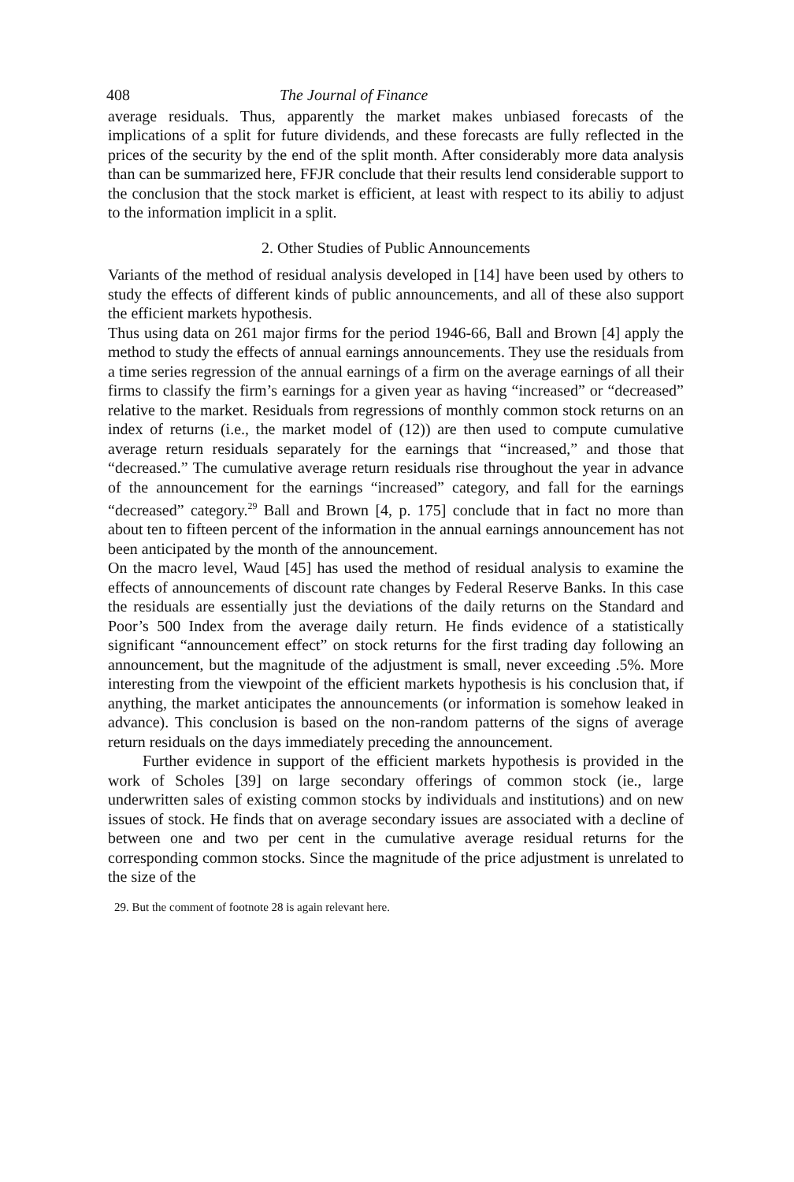408 The Journal of Finance
average residuals. Thus, apparently the market makes unbiased forecasts of the implications of a split for future dividends, and these forecasts are fully reflected in the prices of the security by the end of the split month. After considerably more data analysis than can be summarized here, FFJR conclude that their results lend considerable support to the conclusion that the stock market is efficient, at least with respect to its abiliy to adjust to the information implicit in a split.
2. Other Studies of Public Announcements
Variants of the method of residual analysis developed in [14] have been used by others to study the effects of different kinds of public announcements, and all of these also support the efficient markets hypothesis.
Thus using data on 261 major firms for the period 1946-66, Ball and Brown [4] apply the method to study the effects of annual earnings announcements. They use the residuals from a time series regression of the annual earnings of a firm on the average earnings of all their firms to classify the firm’s earnings for a given year as having “increased” or “decreased” relative to the market. Residuals from regressions of monthly common stock returns on an index of returns (i.e., the market model of (12)) are then used to compute cumulative average return residuals separately for the earnings that “increased,” and those that “decreased.” The cumulative average return residuals rise throughout the year in advance of the announcement for the earnings “increased” category, and fall for the earnings “decreased” category.<sup>29</sup> Ball and Brown [4, p. 175] conclude that in fact no more than about ten to fifteen percent of the information in the annual earnings announcement has not been anticipated by the month of the announcement.
On the macro level, Waud [45] has used the method of residual analysis to examine the effects of announcements of discount rate changes by Federal Reserve Banks. In this case the residuals are essentially just the deviations of the daily returns on the Standard and Poor’s 500 Index from the average daily return. He finds evidence of a statistically significant “announcement effect” on stock returns for the first trading day following an announcement, but the magnitude of the adjustment is small, never exceeding .5%. More interesting from the viewpoint of the efficient markets hypothesis is his conclusion that, if anything, the market anticipates the announcements (or information is somehow leaked in advance). This conclusion is based on the non-random patterns of the signs of average return residuals on the days immediately preceding the announcement.
Further evidence in support of the efficient markets hypothesis is provided in the work of Scholes [39] on large secondary offerings of common stock (ie., large underwritten sales of existing common stocks by individuals and institutions) and on new issues of stock. He finds that on average secondary issues are associated with a decline of between one and two per cent in the cumulative average residual returns for the corresponding common stocks. Since the magnitude of the price adjustment is unrelated to the size of the
29. But the comment of footnote 28 is again relevant here.